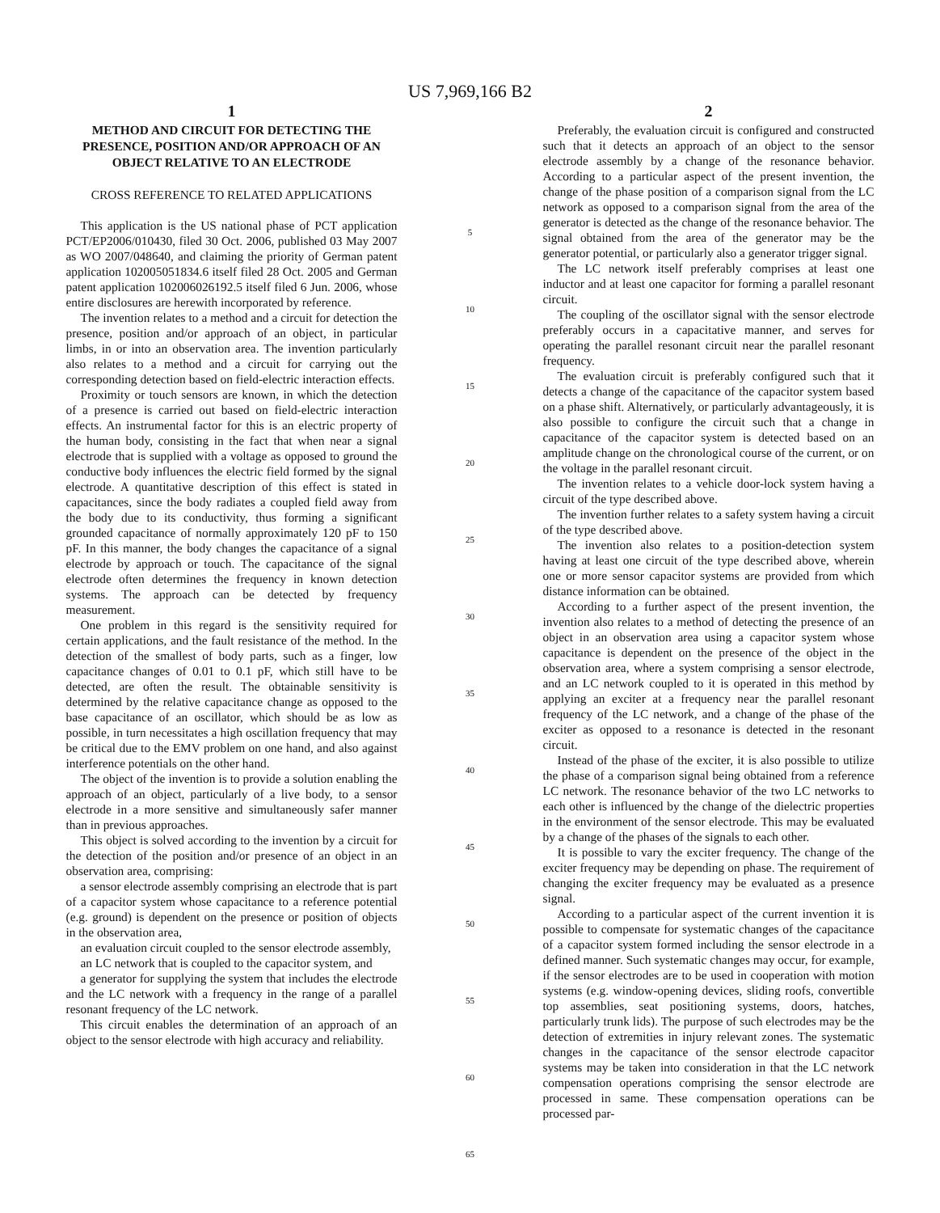US 7,969,166 B2
1
METHOD AND CIRCUIT FOR DETECTING THE PRESENCE, POSITION AND/OR APPROACH OF AN OBJECT RELATIVE TO AN ELECTRODE
CROSS REFERENCE TO RELATED APPLICATIONS
This application is the US national phase of PCT application PCT/EP2006/010430, filed 30 Oct. 2006, published 03 May 2007 as WO 2007/048640, and claiming the priority of German patent application 102005051834.6 itself filed 28 Oct. 2005 and German patent application 102006026192.5 itself filed 6 Jun. 2006, whose entire disclosures are herewith incorporated by reference.
The invention relates to a method and a circuit for detection the presence, position and/or approach of an object, in particular limbs, in or into an observation area. The invention particularly also relates to a method and a circuit for carrying out the corresponding detection based on field-electric interaction effects.
Proximity or touch sensors are known, in which the detection of a presence is carried out based on field-electric interaction effects. An instrumental factor for this is an electric property of the human body, consisting in the fact that when near a signal electrode that is supplied with a voltage as opposed to ground the conductive body influences the electric field formed by the signal electrode. A quantitative description of this effect is stated in capacitances, since the body radiates a coupled field away from the body due to its conductivity, thus forming a significant grounded capacitance of normally approximately 120 pF to 150 pF. In this manner, the body changes the capacitance of a signal electrode by approach or touch. The capacitance of the signal electrode often determines the frequency in known detection systems. The approach can be detected by frequency measurement.
One problem in this regard is the sensitivity required for certain applications, and the fault resistance of the method. In the detection of the smallest of body parts, such as a finger, low capacitance changes of 0.01 to 0.1 pF, which still have to be detected, are often the result. The obtainable sensitivity is determined by the relative capacitance change as opposed to the base capacitance of an oscillator, which should be as low as possible, in turn necessitates a high oscillation frequency that may be critical due to the EMV problem on one hand, and also against interference potentials on the other hand.
The object of the invention is to provide a solution enabling the approach of an object, particularly of a live body, to a sensor electrode in a more sensitive and simultaneously safer manner than in previous approaches.
This object is solved according to the invention by a circuit for the detection of the position and/or presence of an object in an observation area, comprising:
a sensor electrode assembly comprising an electrode that is part of a capacitor system whose capacitance to a reference potential (e.g. ground) is dependent on the presence or position of objects in the observation area,
an evaluation circuit coupled to the sensor electrode assembly,
an LC network that is coupled to the capacitor system, and
a generator for supplying the system that includes the electrode and the LC network with a frequency in the range of a parallel resonant frequency of the LC network.
This circuit enables the determination of an approach of an object to the sensor electrode with high accuracy and reliability.
5
10
15
20
25
30
35
40
45
50
55
60
65
2
Preferably, the evaluation circuit is configured and constructed such that it detects an approach of an object to the sensor electrode assembly by a change of the resonance behavior. According to a particular aspect of the present invention, the change of the phase position of a comparison signal from the LC network as opposed to a comparison signal from the area of the generator is detected as the change of the resonance behavior. The signal obtained from the area of the generator may be the generator potential, or particularly also a generator trigger signal.
The LC network itself preferably comprises at least one inductor and at least one capacitor for forming a parallel resonant circuit.
The coupling of the oscillator signal with the sensor electrode preferably occurs in a capacitative manner, and serves for operating the parallel resonant circuit near the parallel resonant frequency.
The evaluation circuit is preferably configured such that it detects a change of the capacitance of the capacitor system based on a phase shift. Alternatively, or particularly advantageously, it is also possible to configure the circuit such that a change in capacitance of the capacitor system is detected based on an amplitude change on the chronological course of the current, or on the voltage in the parallel resonant circuit.
The invention relates to a vehicle door-lock system having a circuit of the type described above.
The invention further relates to a safety system having a circuit of the type described above.
The invention also relates to a position-detection system having at least one circuit of the type described above, wherein one or more sensor capacitor systems are provided from which distance information can be obtained.
According to a further aspect of the present invention, the invention also relates to a method of detecting the presence of an object in an observation area using a capacitor system whose capacitance is dependent on the presence of the object in the observation area, where a system comprising a sensor electrode, and an LC network coupled to it is operated in this method by applying an exciter at a frequency near the parallel resonant frequency of the LC network, and a change of the phase of the exciter as opposed to a resonance is detected in the resonant circuit.
Instead of the phase of the exciter, it is also possible to utilize the phase of a comparison signal being obtained from a reference LC network. The resonance behavior of the two LC networks to each other is influenced by the change of the dielectric properties in the environment of the sensor electrode. This may be evaluated by a change of the phases of the signals to each other.
It is possible to vary the exciter frequency. The change of the exciter frequency may be depending on phase. The requirement of changing the exciter frequency may be evaluated as a presence signal.
According to a particular aspect of the current invention it is possible to compensate for systematic changes of the capacitance of a capacitor system formed including the sensor electrode in a defined manner. Such systematic changes may occur, for example, if the sensor electrodes are to be used in cooperation with motion systems (e.g. window-opening devices, sliding roofs, convertible top assemblies, seat positioning systems, doors, hatches, particularly trunk lids). The purpose of such electrodes may be the detection of extremities in injury relevant zones. The systematic changes in the capacitance of the sensor electrode capacitor systems may be taken into consideration in that the LC network compensation operations comprising the sensor electrode are processed in same. These compensation operations can be processed par-